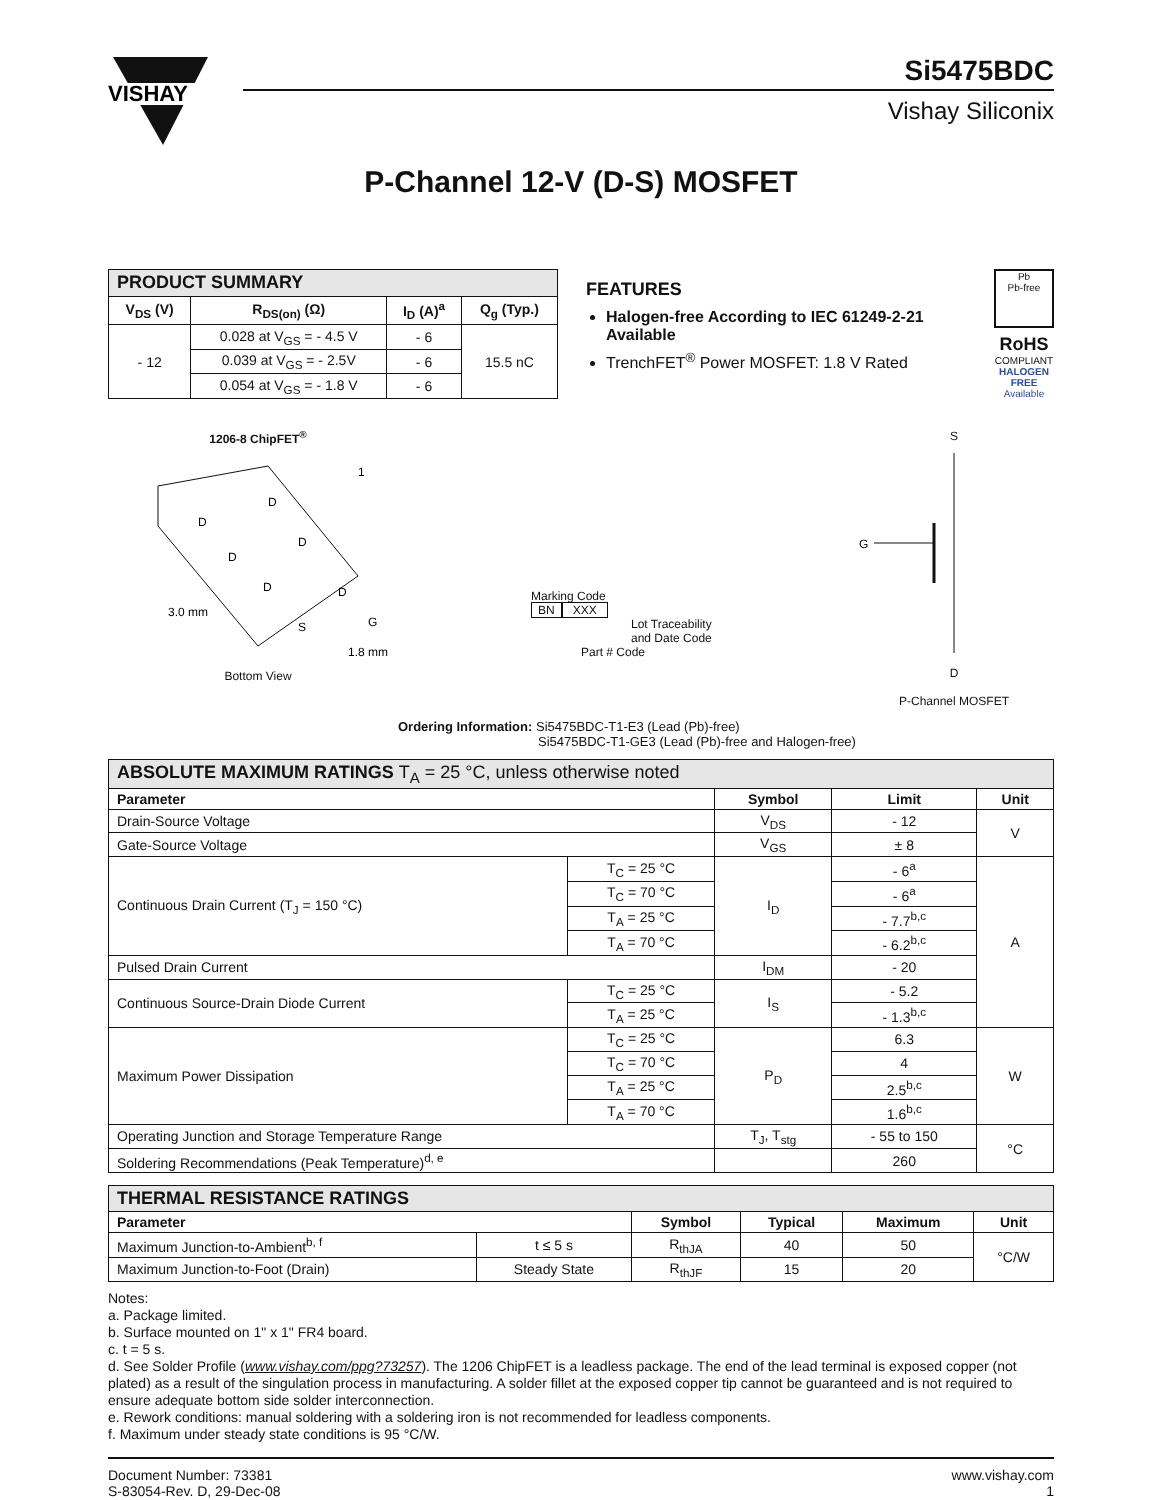VISHAY
Si5475BDC
Vishay Siliconix
P-Channel 12-V (D-S) MOSFET
| PRODUCT SUMMARY | | | |
| --- | --- | --- | --- |
| V<sub>DS</sub> (V) | R<sub>DS(on)</sub> (Ω) | I<sub>D</sub> (A)<sup>a</sup> | Q<sub>g</sub> (Typ.) |
| - 12 | 0.028 at V<sub>GS</sub> = - 4.5 V | - 6 | 15.5 nC |
| | 0.039 at V<sub>GS</sub> = - 2.5V | - 6 | |
| | 0.054 at V<sub>GS</sub> = - 1.8 V | - 6 | |
FEATURES
Halogen-free According to IEC 61249-2-21 Available
TrenchFET<sup>®</sup> Power MOSFET: 1.8 V Rated
Pb
Pb-free
RoHS
COMPLIANT
HALOGEN
FREE
Available
1206-8 ChipFET<sup>®</sup>
D
D
D
D
D
D
G
S
1
3.0 mm
1.8 mm
Bottom View
Marking Code
BN XXX
Lot Traceability
and Date Code
Part # Code
S
G
D
P-Channel MOSFET
Ordering Information: Si5475BDC-T1-E3 (Lead (Pb)-free)
Si5475BDC-T1-GE3 (Lead (Pb)-free and Halogen-free)
| ABSOLUTE MAXIMUM RATINGS T<sub>A</sub> = 25 °C, unless otherwise noted | | | | |
| --- | --- | --- | --- | --- |
| Parameter | | Symbol | Limit | Unit |
| Drain-Source Voltage | | V<sub>DS</sub> | - 12 | V |
| Gate-Source Voltage | | V<sub>GS</sub> | ± 8 | |
| Continuous Drain Current (T<sub>J</sub> = 150 °C) | T<sub>C</sub> = 25 °C | I<sub>D</sub> | - 6<sup>a</sup> | A |
| | T<sub>C</sub> = 70 °C | | - 6<sup>a</sup> | |
| | T<sub>A</sub> = 25 °C | | - 7.7<sup>b,c</sup> | |
| | T<sub>A</sub> = 70 °C | | - 6.2<sup>b,c</sup> | |
| Pulsed Drain Current | | I<sub>DM</sub> | - 20 | |
| Continuous Source-Drain Diode Current | T<sub>C</sub> = 25 °C | I<sub>S</sub> | - 5.2 | |
| | T<sub>A</sub> = 25 °C | | - 1.3<sup>b,c</sup> | |
| Maximum Power Dissipation | T<sub>C</sub> = 25 °C | P<sub>D</sub> | 6.3 | W |
| | T<sub>C</sub> = 70 °C | | 4 | |
| | T<sub>A</sub> = 25 °C | | 2.5<sup>b,c</sup> | |
| | T<sub>A</sub> = 70 °C | | 1.6<sup>b,c</sup> | |
| Operating Junction and Storage Temperature Range | | T<sub>J</sub>, T<sub>stg</sub> | - 55 to 150 | °C |
| Soldering Recommendations (Peak Temperature)<sup>d, e</sup> | | | 260 | |
| THERMAL RESISTANCE RATINGS | | | | | |
| --- | --- | --- | --- | --- | --- |
| Parameter | | Symbol | Typical | Maximum | Unit |
| Maximum Junction-to-Ambient<sup>b, f</sup> | t ≤ 5 s | R<sub>thJA</sub> | 40 | 50 | °C/W |
| Maximum Junction-to-Foot (Drain) | Steady State | R<sub>thJF</sub> | 15 | 20 | |
Notes:
a. Package limited.
b. Surface mounted on 1" x 1" FR4 board.
c. t = 5 s.
d. See Solder Profile (www.vishay.com/ppg?73257). The 1206 ChipFET is a leadless package. The end of the lead terminal is exposed copper (not plated) as a result of the singulation process in manufacturing. A solder fillet at the exposed copper tip cannot be guaranteed and is not required to ensure adequate bottom side solder interconnection.
e. Rework conditions: manual soldering with a soldering iron is not recommended for leadless components.
f. Maximum under steady state conditions is 95 °C/W.
Document Number: 73381
S-83054-Rev. D, 29-Dec-08
www.vishay.com
1